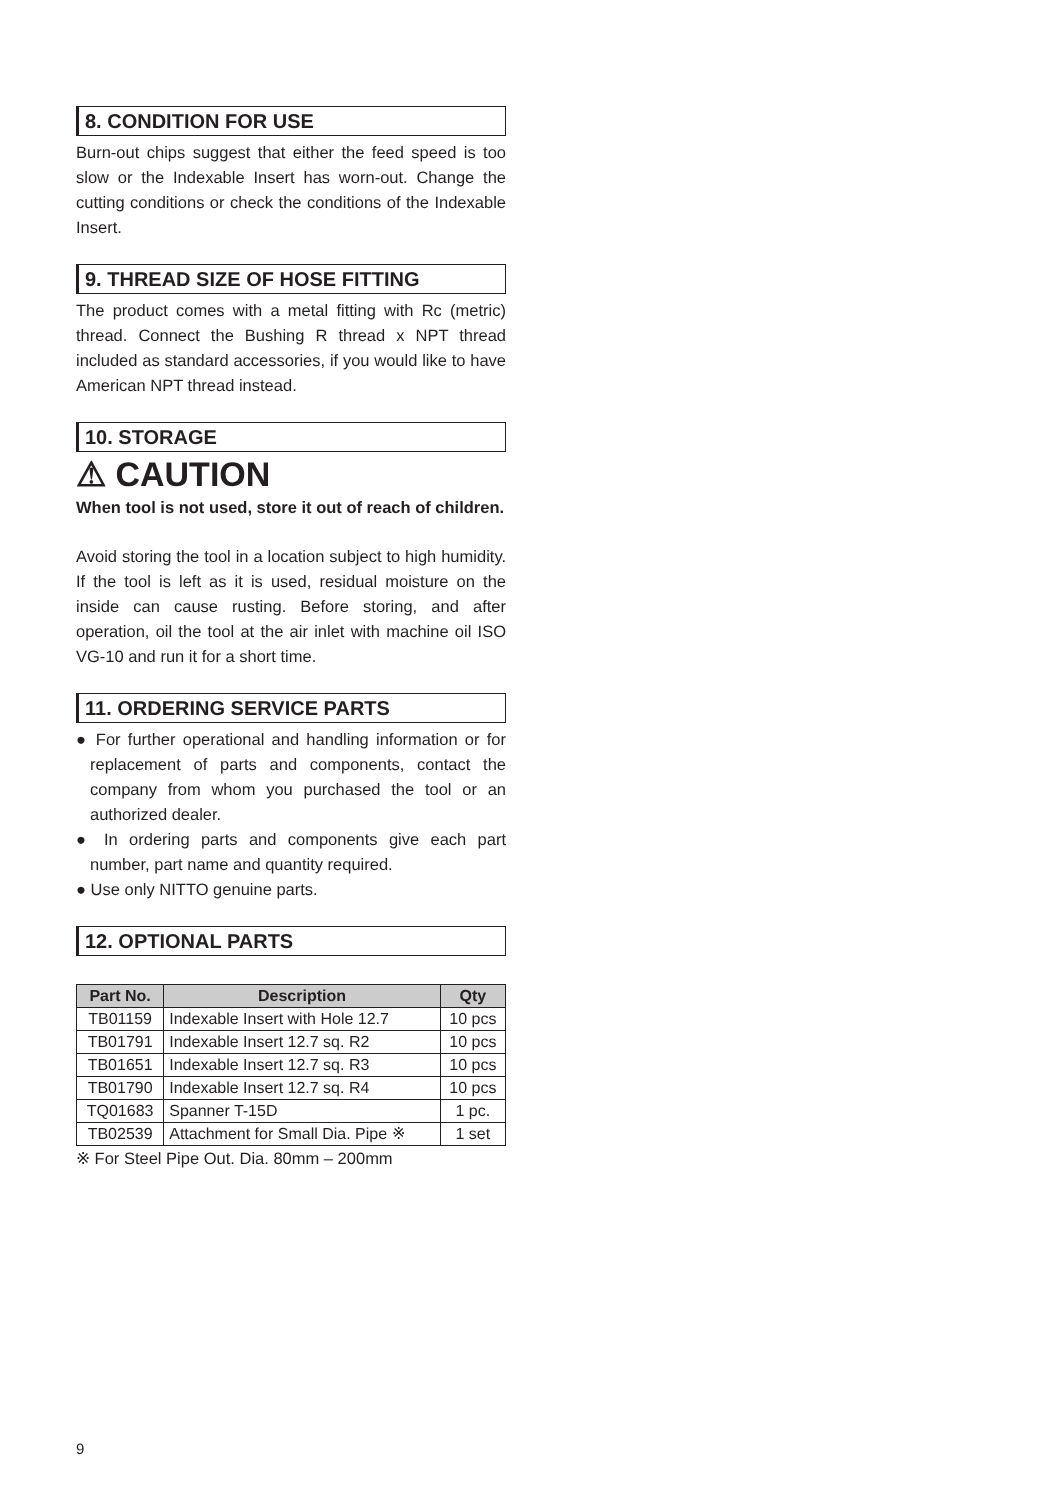8. CONDITION FOR USE
Burn-out chips suggest that either the feed speed is too slow or the Indexable Insert has worn-out. Change the cutting conditions or check the conditions of the Indexable Insert.
9. THREAD SIZE OF HOSE FITTING
The product comes with a metal fitting with Rc (metric) thread. Connect the Bushing R thread x NPT thread included as standard accessories, if you would like to have American NPT thread instead.
10. STORAGE
⚠ CAUTION
When tool is not used, store it out of reach of children.
Avoid storing the tool in a location subject to high humidity. If the tool is left as it is used, residual moisture on the inside can cause rusting. Before storing, and after operation, oil the tool at the air inlet with machine oil ISO VG-10 and run it for a short time.
11. ORDERING SERVICE PARTS
● For further operational and handling information or for replacement of parts and components, contact the company from whom you purchased the tool or an authorized dealer.
● In ordering parts and components give each part number, part name and quantity required.
● Use only NITTO genuine parts.
12. OPTIONAL PARTS
| Part No. | Description | Qty |
| --- | --- | --- |
| TB01159 | Indexable Insert with Hole 12.7 | 10 pcs |
| TB01791 | Indexable Insert 12.7 sq. R2 | 10 pcs |
| TB01651 | Indexable Insert 12.7 sq. R3 | 10 pcs |
| TB01790 | Indexable Insert 12.7 sq. R4 | 10 pcs |
| TQ01683 | Spanner T-15D | 1 pc. |
| TB02539 | Attachment for Small Dia. Pipe ※ | 1 set |
※ For Steel Pipe Out. Dia. 80mm – 200mm
9